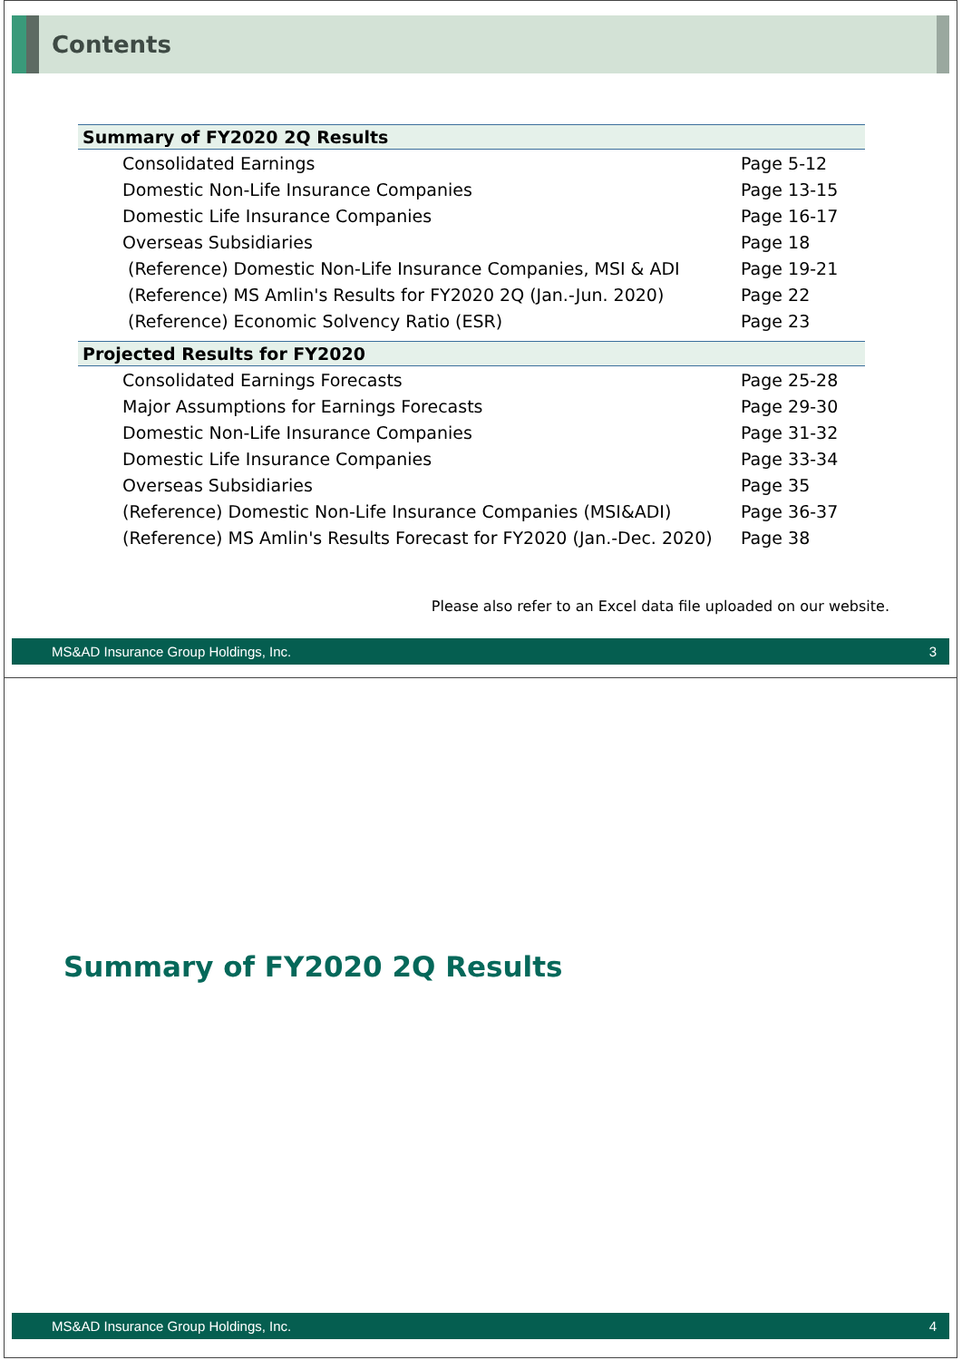Contents
| Summary of FY2020 2Q Results | |
| --- | --- |
| Consolidated Earnings | Page 5-12 |
| Domestic Non-Life Insurance Companies | Page 13-15 |
| Domestic Life Insurance Companies | Page 16-17 |
| Overseas Subsidiaries | Page 18 |
| (Reference) Domestic Non-Life Insurance Companies, MSI & ADI | Page 19-21 |
| (Reference) MS Amlin's Results for FY2020 2Q (Jan.-Jun. 2020) | Page 22 |
| (Reference) Economic Solvency Ratio (ESR) | Page 23 |
| Projected Results for FY2020 | |
| Consolidated Earnings Forecasts | Page 25-28 |
| Major Assumptions for Earnings Forecasts | Page 29-30 |
| Domestic Non-Life Insurance Companies | Page 31-32 |
| Domestic Life Insurance Companies | Page 33-34 |
| Overseas Subsidiaries | Page 35 |
| (Reference) Domestic Non-Life Insurance Companies (MSI&ADI) | Page 36-37 |
| (Reference) MS Amlin's Results Forecast for FY2020 (Jan.-Dec. 2020) | Page 38 |
Please also refer to an Excel data file uploaded on our website.
MS&AD Insurance Group Holdings, Inc. 3
Summary of FY2020 2Q Results
MS&AD Insurance Group Holdings, Inc. 4